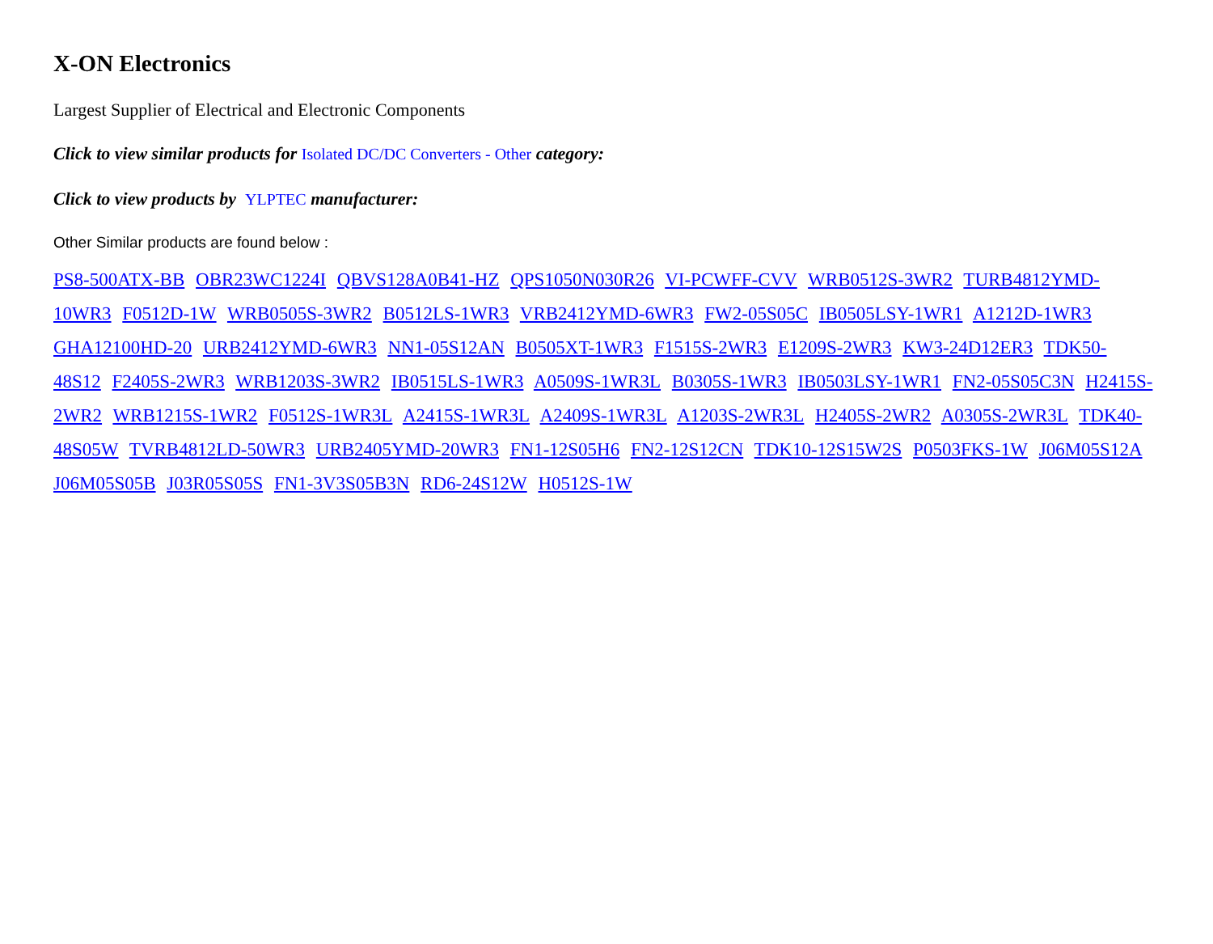X-ON Electronics
Largest Supplier of Electrical and Electronic Components
Click to view similar products for Isolated DC/DC Converters - Other category:
Click to view products by YLPTEC manufacturer:
Other Similar products are found below :
PS8-500ATX-BB OBR23WC1224I QBVS128A0B41-HZ QPS1050N030R26 VI-PCWFF-CVV WRB0512S-3WR2 TURB4812YMD-10WR3 F0512D-1W WRB0505S-3WR2 B0512LS-1WR3 VRB2412YMD-6WR3 FW2-05S05C IB0505LSY-1WR1 A1212D-1WR3 GHA12100HD-20 URB2412YMD-6WR3 NN1-05S12AN B0505XT-1WR3 F1515S-2WR3 E1209S-2WR3 KW3-24D12ER3 TDK50-48S12 F2405S-2WR3 WRB1203S-3WR2 IB0515LS-1WR3 A0509S-1WR3L B0305S-1WR3 IB0503LSY-1WR1 FN2-05S05C3N H2415S-2WR2 WRB1215S-1WR2 F0512S-1WR3L A2415S-1WR3L A2409S-1WR3L A1203S-2WR3L H2405S-2WR2 A0305S-2WR3L TDK40-48S05W TVRB4812LD-50WR3 URB2405YMD-20WR3 FN1-12S05H6 FN2-12S12CN TDK10-12S15W2S P0503FKS-1W J06M05S12A J06M05S05B J03R05S05S FN1-3V3S05B3N RD6-24S12W H0512S-1W